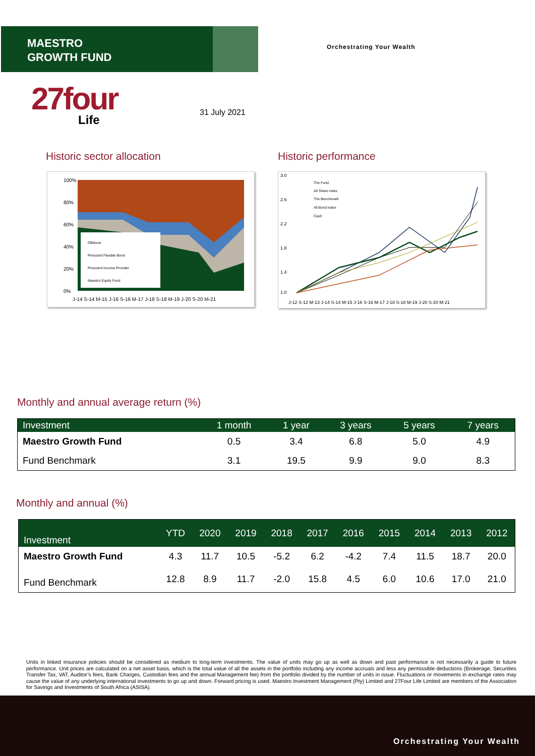MAESTRO
GROWTH FUND
Orchestrating Your Wealth
27four
Life
31 July 2021
Historic sector allocation Historic performance
100%
80%
60%
40%
20%
0%
Offshore
Prescient Flexible Bond
Prescient Income Provider
Maestro Equity Fund
J-14 S-14 M-15 J-16 S-16 M-17 J-18 S-18 M-19 J-20 S-20 M-21
3.0
2.6
2.2
1.8
1.4
1.0
The Fund
All Share index
The Benchmark
All Bond index
Cash
J-12 S-12 M-13 J-14 S-14 M-15 J-16 S-16 M-17 J-18 S-18 M-19 J-20 S-20 M-21
Monthly and annual average return (%)
| Investment | 1 month | 1 year | 3 years | 5 years | 7 years |
| --- | --- | --- | --- | --- | --- |
| Maestro Growth Fund | 0.5 | 3.4 | 6.8 | 5.0 | 4.9 |
| Fund Benchmark | 3.1 | 19.5 | 9.9 | 9.0 | 8.3 |
Monthly and annual (%)
| Investment | YTD | 2020 | 2019 | 2018 | 2017 | 2016 | 2015 | 2014 | 2013 | 2012 |
| --- | --- | --- | --- | --- | --- | --- | --- | --- | --- | --- |
| Maestro Growth Fund | 4.3 | 11.7 | 10.5 | -5.2 | 6.2 | -4.2 | 7.4 | 11.5 | 18.7 | 20.0 |
| Fund Benchmark | 12.8 | 8.9 | 11.7 | -2.0 | 15.8 | 4.5 | 6.0 | 10.6 | 17.0 | 21.0 |
Units in linked insurance policies should be considered as medium to long-term investments. The value of units may go up as well as down and past performance is not necessarily a guide to future performance. Unit prices are calculated on a net asset basis, which is the total value of all the assets in the portfolio including any income accruals and less any permissible deductions (Brokerage, Securities Transfer Tax, VAT, Auditor’s fees, Bank Charges, Custodian fees and the annual Management fee) from the portfolio divided by the number of units in issue. Fluctuations or movements in exchange rates may cause the value of any underlying international investments to go up and down. Forward pricing is used. Maestro Investment Management (Pty) Limited and 27Four Life Limited are members of the Association for Savings and Investments of South Africa (ASISA).
Orchestrating Your Wealth